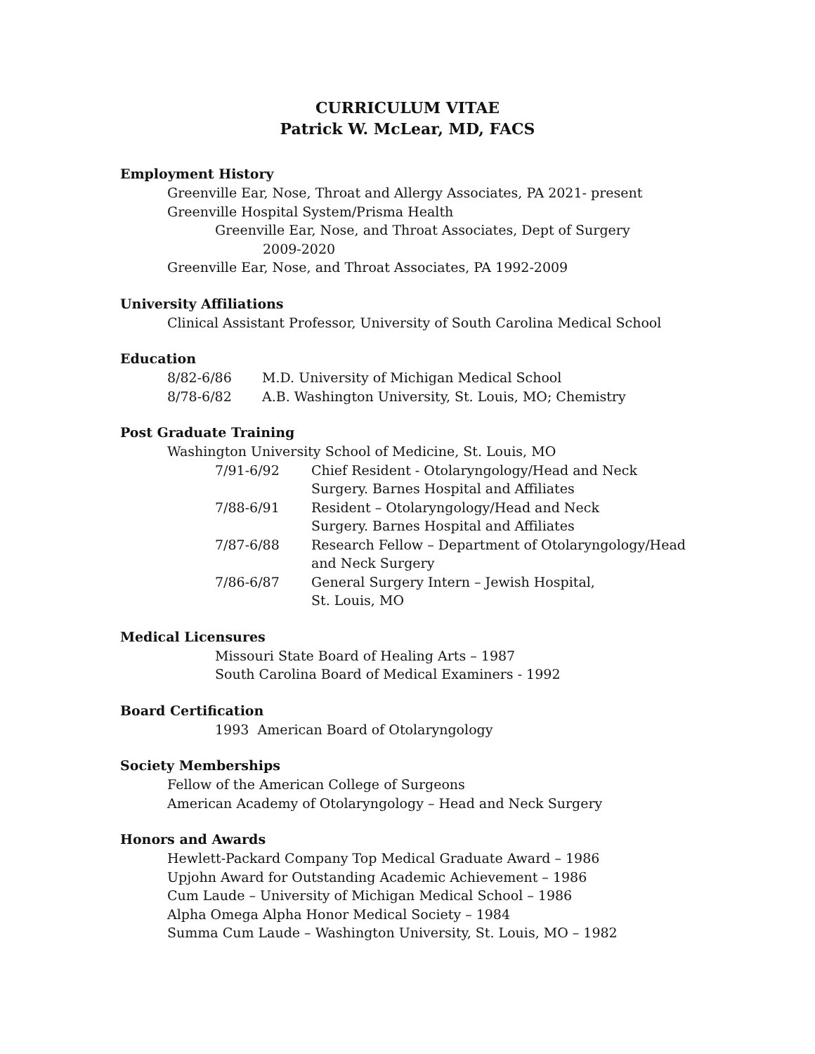CURRICULUM VITAE
Patrick W. McLear, MD, FACS
Employment History
Greenville Ear, Nose, Throat and Allergy Associates, PA 2021- present
Greenville Hospital System/Prisma Health
Greenville Ear, Nose, and Throat Associates, Dept of Surgery
2009-2020
Greenville Ear, Nose, and Throat Associates, PA 1992-2009
University Affiliations
Clinical Assistant Professor, University of South Carolina Medical School
Education
| 8/82-6/86 | M.D. University of Michigan Medical School |
| 8/78-6/82 | A.B. Washington University, St. Louis, MO; Chemistry |
Post Graduate Training
Washington University School of Medicine, St. Louis, MO
| 7/91-6/92 | Chief Resident - Otolaryngology/Head and Neck Surgery. Barnes Hospital and Affiliates |
| 7/88-6/91 | Resident – Otolaryngology/Head and Neck Surgery. Barnes Hospital and Affiliates |
| 7/87-6/88 | Research Fellow – Department of Otolaryngology/Head and Neck Surgery |
| 7/86-6/87 | General Surgery Intern – Jewish Hospital, St. Louis, MO |
Medical Licensures
Missouri State Board of Healing Arts – 1987
South Carolina Board of Medical Examiners - 1992
Board Certification
1993 American Board of Otolaryngology
Society Memberships
Fellow of the American College of Surgeons
American Academy of Otolaryngology – Head and Neck Surgery
Honors and Awards
Hewlett-Packard Company Top Medical Graduate Award – 1986
Upjohn Award for Outstanding Academic Achievement – 1986
Cum Laude – University of Michigan Medical School – 1986
Alpha Omega Alpha Honor Medical Society – 1984
Summa Cum Laude – Washington University, St. Louis, MO – 1982